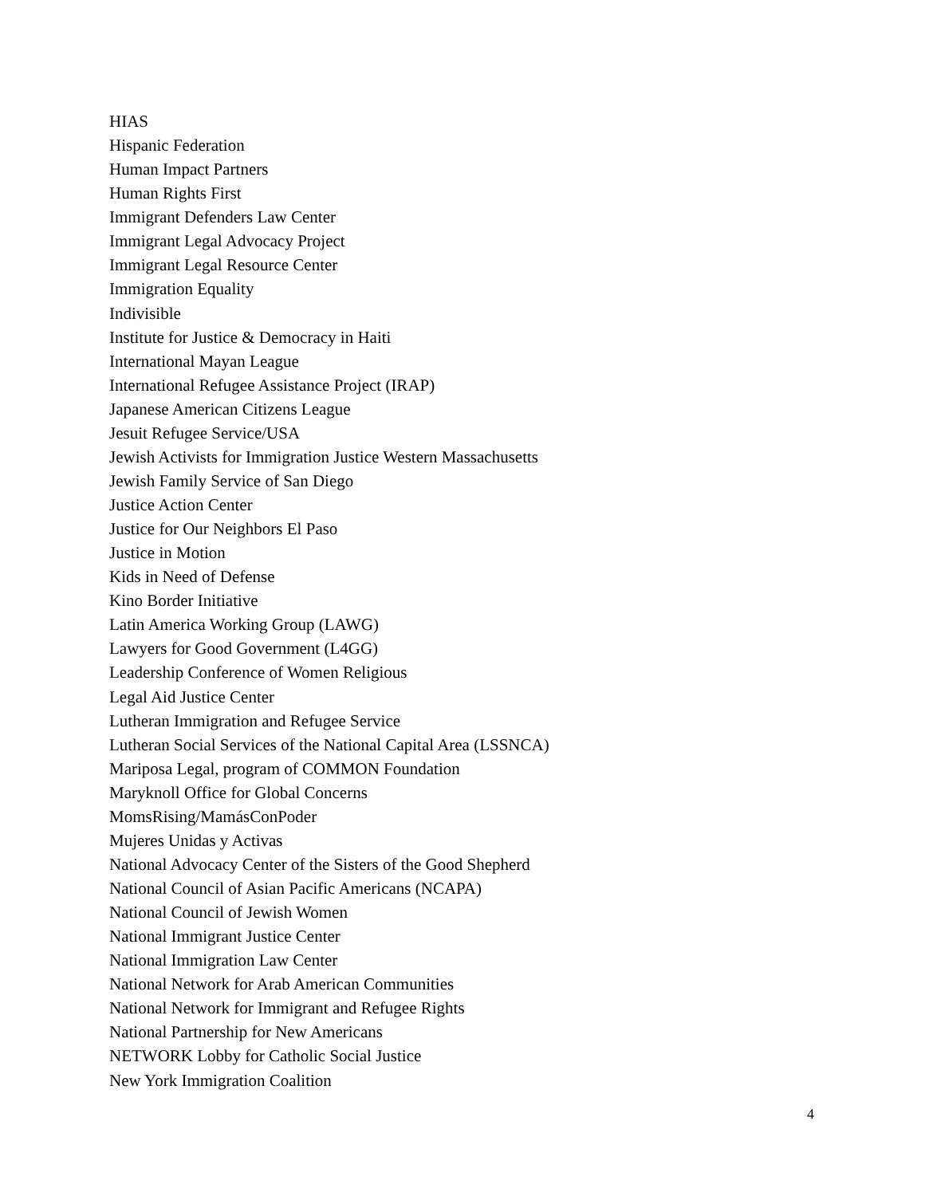HIAS
Hispanic Federation
Human Impact Partners
Human Rights First
Immigrant Defenders Law Center
Immigrant Legal Advocacy Project
Immigrant Legal Resource Center
Immigration Equality
Indivisible
Institute for Justice & Democracy in Haiti
International Mayan League
International Refugee Assistance Project (IRAP)
Japanese American Citizens League
Jesuit Refugee Service/USA
Jewish Activists for Immigration Justice Western Massachusetts
Jewish Family Service of San Diego
Justice Action Center
Justice for Our Neighbors El Paso
Justice in Motion
Kids in Need of Defense
Kino Border Initiative
Latin America Working Group (LAWG)
Lawyers for Good Government (L4GG)
Leadership Conference of Women Religious
Legal Aid Justice Center
Lutheran Immigration and Refugee Service
Lutheran Social Services of the National Capital Area (LSSNCA)
Mariposa Legal, program of COMMON Foundation
Maryknoll Office for Global Concerns
MomsRising/MamásConPoder
Mujeres Unidas y Activas
National Advocacy Center of the Sisters of the Good Shepherd
National Council of Asian Pacific Americans (NCAPA)
National Council of Jewish Women
National Immigrant Justice Center
National Immigration Law Center
National Network for Arab American Communities
National Network for Immigrant and Refugee Rights
National Partnership for New Americans
NETWORK Lobby for Catholic Social Justice
New York Immigration Coalition
4